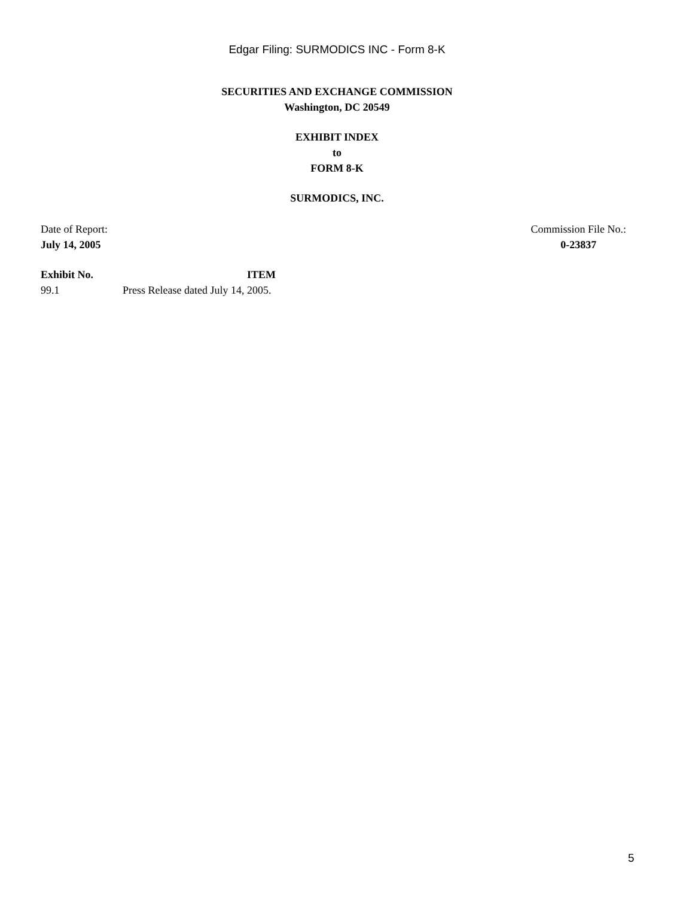Edgar Filing: SURMODICS INC - Form 8-K
SECURITIES AND EXCHANGE COMMISSION
Washington, DC 20549
EXHIBIT INDEX
to
FORM 8-K
SURMODICS, INC.
Date of Report:
July 14, 2005
Commission File No.:
0-23837
| Exhibit No. | ITEM |
| --- | --- |
| 99.1 | Press Release dated July 14, 2005. |
5